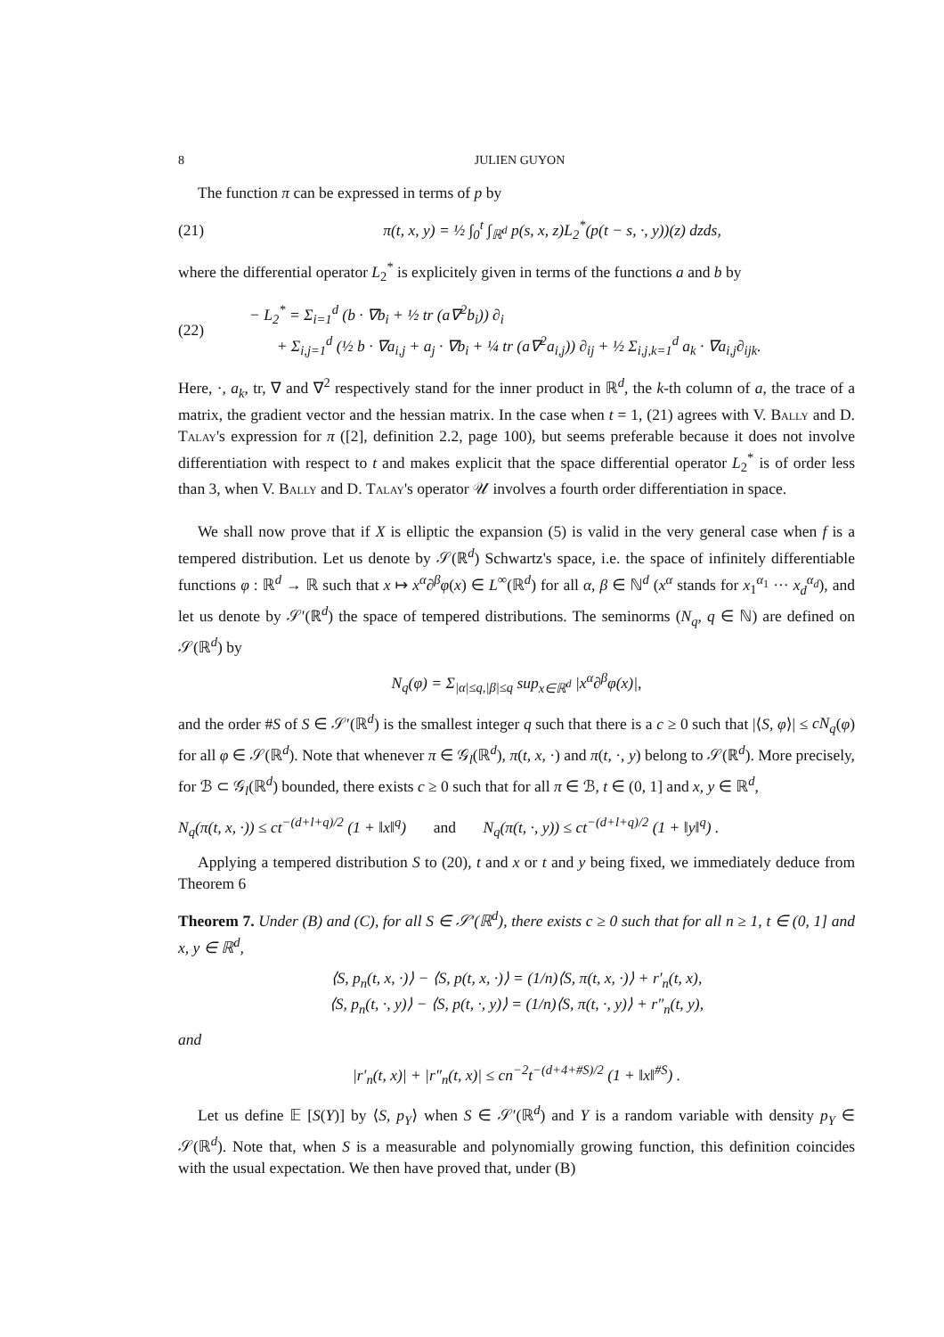8 JULIEN GUYON
The function π can be expressed in terms of p by
(21) π(t, x, y) = ½ ∫<sub>0</sub><sup>t</sup> ∫<sub>ℝ<sup>d</sup></sub> p(s, x, z)L<sub>2</sub><sup>*</sup>(p(t − s, ·, y))(z) dzds,
where the differential operator L<sub>2</sub><sup>*</sup> is explicitely given in terms of the functions a and b by
(22) − L<sub>2</sub><sup>*</sup> = Σ<sub>i=1</sub><sup>d</sup> (b · ∇b<sub>i</sub> + ½ tr (a∇<sup>2</sup>b<sub>i</sub>)) ∂<sub>i</sub>
+ Σ<sub>i,j=1</sub><sup>d</sup> (½ b · ∇a<sub>i,j</sub> + a<sub>j</sub> · ∇b<sub>i</sub> + ¼ tr (a∇<sup>2</sup>a<sub>i,j</sub>)) ∂<sub>ij</sub> + ½ Σ<sub>i,j,k=1</sub><sup>d</sup> a<sub>k</sub> · ∇a<sub>i,j</sub>∂<sub>ijk</sub>.
Here, ·, a<sub>k</sub>, tr, ∇ and ∇<sup>2</sup> respectively stand for the inner product in ℝ<sup>d</sup>, the k-th column of a, the trace of a matrix, the gradient vector and the hessian matrix. In the case when t = 1, (21) agrees with V. Bally and D. Talay's expression for π ([2], definition 2.2, page 100), but seems preferable because it does not involve differentiation with respect to t and makes explicit that the space differential operator L<sub>2</sub><sup>*</sup> is of order less than 3, when V. Bally and D. Talay's operator 𝒰 involves a fourth order differentiation in space.
We shall now prove that if X is elliptic the expansion (5) is valid in the very general case when f is a tempered distribution. Let us denote by 𝒮(ℝ<sup>d</sup>) Schwartz's space, i.e. the space of infinitely differentiable functions φ : ℝ<sup>d</sup> → ℝ such that x ↦ x<sup>α</sup>∂<sup>β</sup>φ(x) ∈ L<sup>∞</sup>(ℝ<sup>d</sup>) for all α, β ∈ ℕ<sup>d</sup> (x<sup>α</sup> stands for x<sub>1</sub><sup>α<sub>1</sub></sup> ··· x<sub>d</sub><sup>α<sub>d</sub></sup>), and let us denote by 𝒮′(ℝ<sup>d</sup>) the space of tempered distributions. The seminorms (N<sub>q</sub>, q ∈ ℕ) are defined on 𝒮(ℝ<sup>d</sup>) by
N<sub>q</sub>(φ) = Σ<sub>|α|≤q,|β|≤q</sub> sup<sub>x∈ℝ<sup>d</sup></sub> |x<sup>α</sup>∂<sup>β</sup>φ(x)|,
and the order #S of S ∈ 𝒮′(ℝ<sup>d</sup>) is the smallest integer q such that there is a c ≥ 0 such that |⟨S, φ⟩| ≤ cN<sub>q</sub>(φ) for all φ ∈ 𝒮(ℝ<sup>d</sup>). Note that whenever π ∈ 𝒢<sub>l</sub>(ℝ<sup>d</sup>), π(t, x, ·) and π(t, ·, y) belong to 𝒮(ℝ<sup>d</sup>). More precisely, for ℬ ⊂ 𝒢<sub>l</sub>(ℝ<sup>d</sup>) bounded, there exists c ≥ 0 such that for all π ∈ ℬ, t ∈ (0, 1] and x, y ∈ ℝ<sup>d</sup>,
N<sub>q</sub>(π(t, x, ·)) ≤ ct<sup>−(d+l+q)/2</sup> (1 + ‖x‖<sup>q</sup>) and N<sub>q</sub>(π(t, ·, y)) ≤ ct<sup>−(d+l+q)/2</sup> (1 + ‖y‖<sup>q</sup>) .
Applying a tempered distribution S to (20), t and x or t and y being fixed, we immediately deduce from Theorem 6
Theorem 7. Under (B) and (C), for all S ∈ 𝒮′(ℝ<sup>d</sup>), there exists c ≥ 0 such that for all n ≥ 1, t ∈ (0, 1] and x, y ∈ ℝ<sup>d</sup>,
⟨S, p<sub>n</sub>(t, x, ·)⟩ − ⟨S, p(t, x, ·)⟩ = (1/n)⟨S, π(t, x, ·)⟩ + r′<sub>n</sub>(t, x),
⟨S, p<sub>n</sub>(t, ·, y)⟩ − ⟨S, p(t, ·, y)⟩ = (1/n)⟨S, π(t, ·, y)⟩ + r″<sub>n</sub>(t, y),
and
|r′<sub>n</sub>(t, x)| + |r″<sub>n</sub>(t, x)| ≤ cn<sup>−2</sup>t<sup>−(d+4+#S)/2</sup> (1 + ‖x‖<sup>#S</sup>) .
Let us define 𝔼 [S(Y)] by ⟨S, p<sub>Y</sub>⟩ when S ∈ 𝒮′(ℝ<sup>d</sup>) and Y is a random variable with density p<sub>Y</sub> ∈ 𝒮(ℝ<sup>d</sup>). Note that, when S is a measurable and polynomially growing function, this definition coincides with the usual expectation. We then have proved that, under (B)